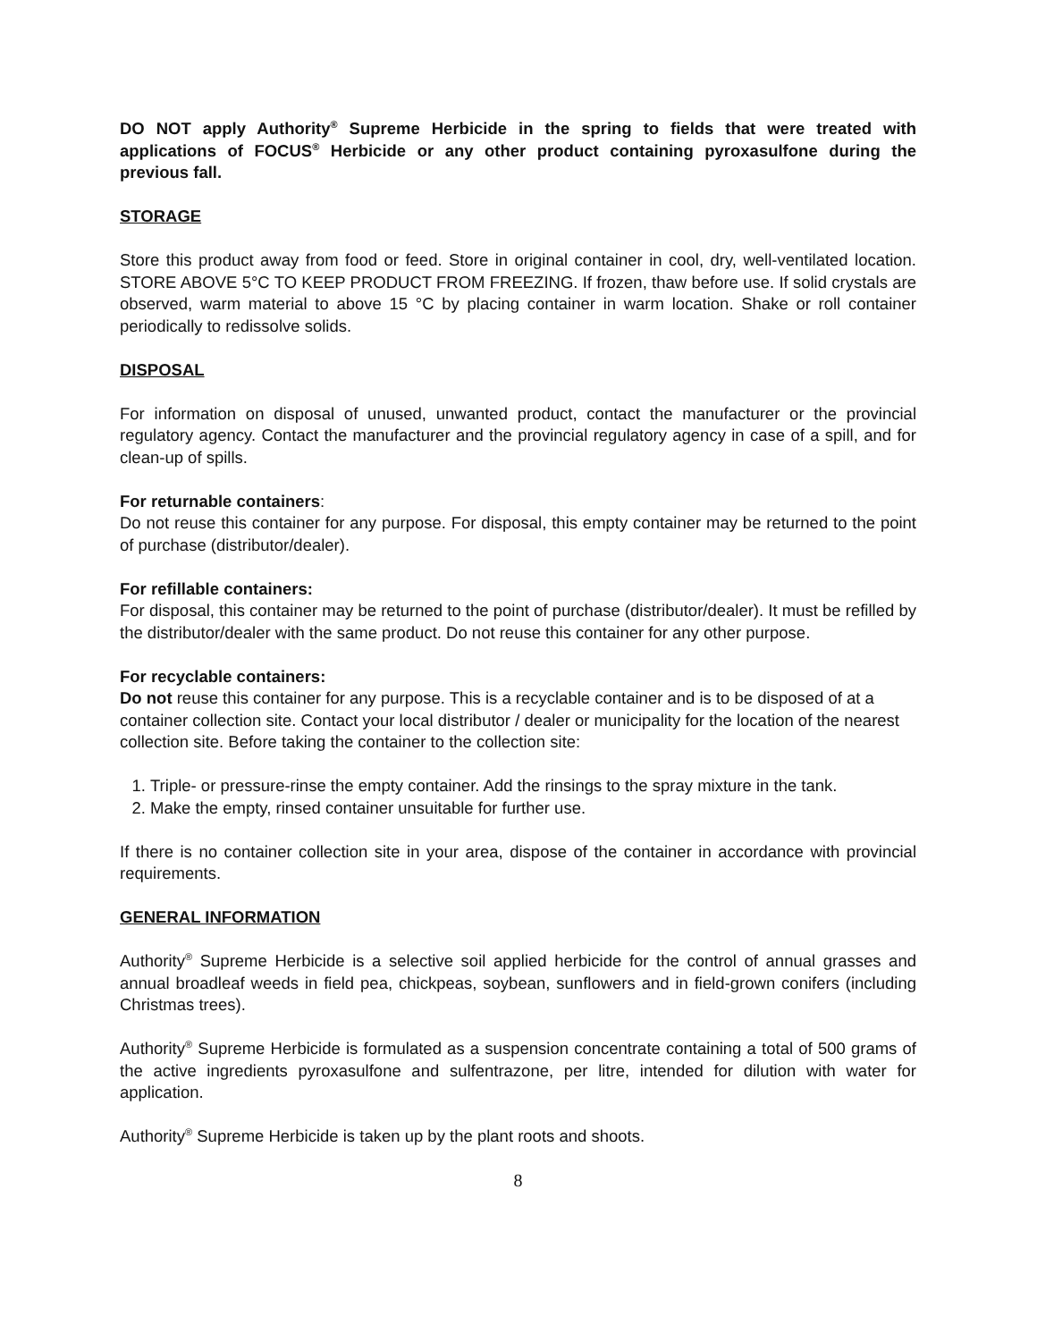DO NOT apply Authority<sup>®</sup> Supreme Herbicide in the spring to fields that were treated with applications of FOCUS<sup>®</sup> Herbicide or any other product containing pyroxasulfone during the previous fall.
STORAGE
Store this product away from food or feed. Store in original container in cool, dry, well-ventilated location. STORE ABOVE 5°C TO KEEP PRODUCT FROM FREEZING. If frozen, thaw before use. If solid crystals are observed, warm material to above 15 °C by placing container in warm location. Shake or roll container periodically to redissolve solids.
DISPOSAL
For information on disposal of unused, unwanted product, contact the manufacturer or the provincial regulatory agency. Contact the manufacturer and the provincial regulatory agency in case of a spill, and for clean-up of spills.
For returnable containers:
Do not reuse this container for any purpose. For disposal, this empty container may be returned to the point of purchase (distributor/dealer).
For refillable containers:
For disposal, this container may be returned to the point of purchase (distributor/dealer). It must be refilled by the distributor/dealer with the same product. Do not reuse this container for any other purpose.
For recyclable containers:
Do not reuse this container for any purpose. This is a recyclable container and is to be disposed of at a container collection site. Contact your local distributor / dealer or municipality for the location of the nearest collection site. Before taking the container to the collection site:
1. Triple- or pressure-rinse the empty container. Add the rinsings to the spray mixture in the tank.
2. Make the empty, rinsed container unsuitable for further use.
If there is no container collection site in your area, dispose of the container in accordance with provincial requirements.
GENERAL INFORMATION
Authority<sup>®</sup> Supreme Herbicide is a selective soil applied herbicide for the control of annual grasses and annual broadleaf weeds in field pea, chickpeas, soybean, sunflowers and in field-grown conifers (including Christmas trees).
Authority<sup>®</sup> Supreme Herbicide is formulated as a suspension concentrate containing a total of 500 grams of the active ingredients pyroxasulfone and sulfentrazone, per litre, intended for dilution with water for application.
Authority<sup>®</sup> Supreme Herbicide is taken up by the plant roots and shoots.
8